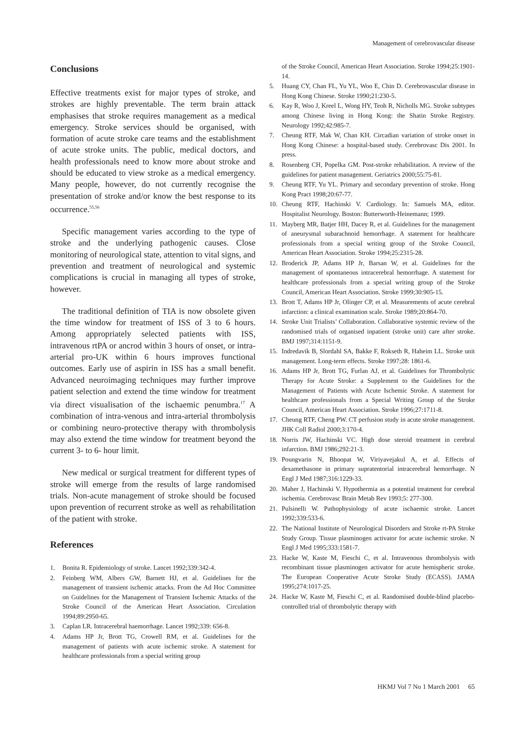Management of cerebrovascular disease
Conclusions
Effective treatments exist for major types of stroke, and strokes are highly preventable. The term brain attack emphasises that stroke requires management as a medical emergency. Stroke services should be organised, with formation of acute stroke care teams and the establishment of acute stroke units. The public, medical doctors, and health professionals need to know more about stroke and should be educated to view stroke as a medical emergency. Many people, however, do not currently recognise the presentation of stroke and/or know the best response to its occurrence.<sup>55,56</sup>
Specific management varies according to the type of stroke and the underlying pathogenic causes. Close monitoring of neurological state, attention to vital signs, and prevention and treatment of neurological and systemic complications is crucial in managing all types of stroke, however.
The traditional definition of TIA is now obsolete given the time window for treatment of ISS of 3 to 6 hours. Among appropriately selected patients with ISS, intravenous rtPA or ancrod within 3 hours of onset, or intra-arterial pro-UK within 6 hours improves functional outcomes. Early use of aspirin in ISS has a small benefit. Advanced neuroimaging techniques may further improve patient selection and extend the time window for treatment via direct visualisation of the ischaemic penumbra.<sup>17</sup> A combination of intra-venous and intra-arterial thrombolysis or combining neuro-protective therapy with thrombolysis may also extend the time window for treatment beyond the current 3- to 6- hour limit.
New medical or surgical treatment for different types of stroke will emerge from the results of large randomised trials. Non-acute management of stroke should be focused upon prevention of recurrent stroke as well as rehabilitation of the patient with stroke.
References
1. Bonita R. Epidemiology of stroke. Lancet 1992;339:342-4.
2. Feinberg WM, Albers GW, Barnett HJ, et al. Guidelines for the management of transient ischemic attacks. From the Ad Hoc Committee on Guidelines for the Management of Transient Ischemic Attacks of the Stroke Council of the American Heart Association. Circulation 1994;89:2950-65.
3. Caplan LR. Intracerebral haemorrhage. Lancet 1992;339: 656-8.
4. Adams HP Jr, Brott TG, Crowell RM, et al. Guidelines for the management of patients with acute ischemic stroke. A statement for healthcare professionals from a special writing group
of the Stroke Council, American Heart Association. Stroke 1994;25:1901-14.
5. Huang CY, Chan FL, Yu YL, Woo E, Chin D. Cerebrovascular disease in Hong Kong Chinese. Stroke 1990;21:230-5.
6. Kay R, Woo J, Kreel L, Wong HY, Teoh R, Nicholls MG. Stroke subtypes among Chinese living in Hong Kong: the Shatin Stroke Registry. Neurology 1992;42:985-7.
7. Cheung RTF, Mak W, Chan KH. Circadian variation of stroke onset in Hong Kong Chinese: a hospital-based study. Cerebrovasc Dis 2001. In press.
8. Rosenberg CH, Popelka GM. Post-stroke rehabilitation. A review of the guidelines for patient management. Geriatrics 2000;55:75-81.
9. Cheung RTF, Yu YL. Primary and secondary prevention of stroke. Hong Kong Pract 1998;20:67-77.
10. Cheung RTF, Hachinski V. Cardiology. In: Samuels MA, editor. Hospitalist Neurology. Boston: Butterworth-Heinemann; 1999.
11. Mayberg MR, Batjer HH, Dacey R, et al. Guidelines for the management of aneurysmal subarachnoid hemorrhage. A statement for healthcare professionals from a special writing group of the Stroke Council, American Heart Association. Stroke 1994;25:2315-28.
12. Broderick JP, Adams HP Jr, Barsan W, et al. Guidelines for the management of spontaneous intracerebral hemorrhage. A statement for healthcare professionals from a special writing group of the Stroke Council, American Heart Association. Stroke 1999;30:905-15.
13. Brott T, Adams HP Jr, Olinger CP, et al. Measurements of acute cerebral infarction: a clinical examination scale. Stroke 1989;20:864-70.
14. Stroke Unit Trialists’ Collaboration. Collaborative systemic review of the randomised trials of organised inpatient (stroke unit) care after stroke. BMJ 1997;314:1151-9.
15. Indredavik B, Slordahl SA, Bakke F, Rokseth R, Haheim LL. Stroke unit management. Long-term effects. Stroke 1997;28: 1861-6.
16. Adams HP Jr, Brott TG, Furlan AJ, et al. Guidelines for Thrombolytic Therapy for Acute Stroke: a Supplement to the Guidelines for the Management of Patients with Acute Ischemic Stroke. A statement for healthcare professionals from a Special Writing Group of the Stroke Council, American Heart Association. Stroke 1996;27:1711-8.
17. Cheung RTF, Cheng PW. CT perfusion study in acute stroke management. JHK Coll Radiol 2000;3:170-4.
18. Norris JW, Hachinski VC. High dose steroid treatment in cerebral infarction. BMJ 1986;292:21-3.
19. Poungvarin N, Bhoopat W, Viriyavejakul A, et al. Effects of dexamethasone in primary supratentorial intracerebral hemorrhage. N Engl J Med 1987;316:1229-33.
20. Maher J, Hachinski V. Hypothermia as a potential treatment for cerebral ischemia. Cerebrovasc Brain Metab Rev 1993;5: 277-300.
21. Pulsinelli W. Pathophysiology of acute ischaemic stroke. Lancet 1992;339:533-6.
22. The National Institute of Neurological Disorders and Stroke rt-PA Stroke Study Group. Tissue plasminogen activator for acute ischemic stroke. N Engl J Med 1995;333:1581-7.
23. Hacke W, Kaste M, Fieschi C, et al. Intravenous thrombolysis with recombinant tissue plasminogen activator for acute hemispheric stroke. The European Cooperative Acute Stroke Study (ECASS). JAMA 1995;274:1017-25.
24. Hacke W, Kaste M, Fieschi C, et al. Randomised double-blind placebo-controlled trial of thrombolytic therapy with
HKMJ Vol 7 No 1 March 2001 65